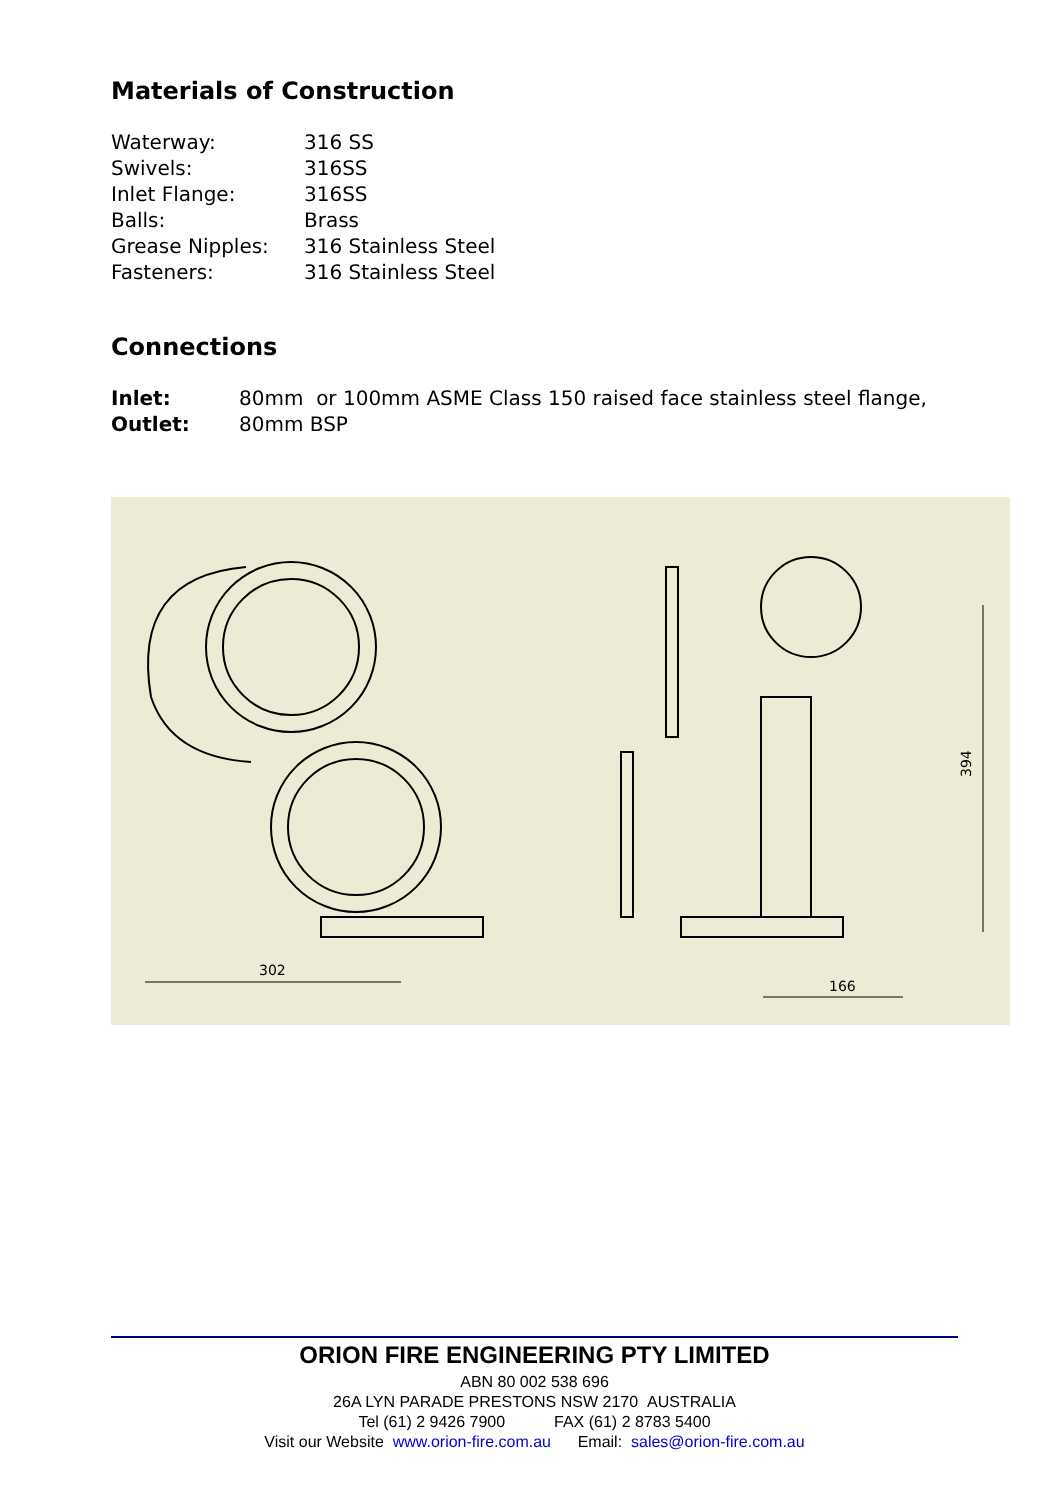Materials of Construction
| Waterway: | 316 SS |
| Swivels: | 316SS |
| Inlet Flange: | 316SS |
| Balls: | Brass |
| Grease Nipples: | 316 Stainless Steel |
| Fasteners: | 316 Stainless Steel |
Connections
| Inlet: | 80mm or 100mm ASME Class 150 raised face stainless steel flange, |
| Outlet: | 80mm BSP |
302
166
394
ORION FIRE ENGINEERING PTY LIMITED
ABN 80 002 538 696
26A LYN PARADE PRESTONS NSW 2170 AUSTRALIA
Tel (61) 2 9426 7900 FAX (61) 2 8783 5400
Visit our Website www.orion-fire.com.au Email: sales@orion-fire.com.au